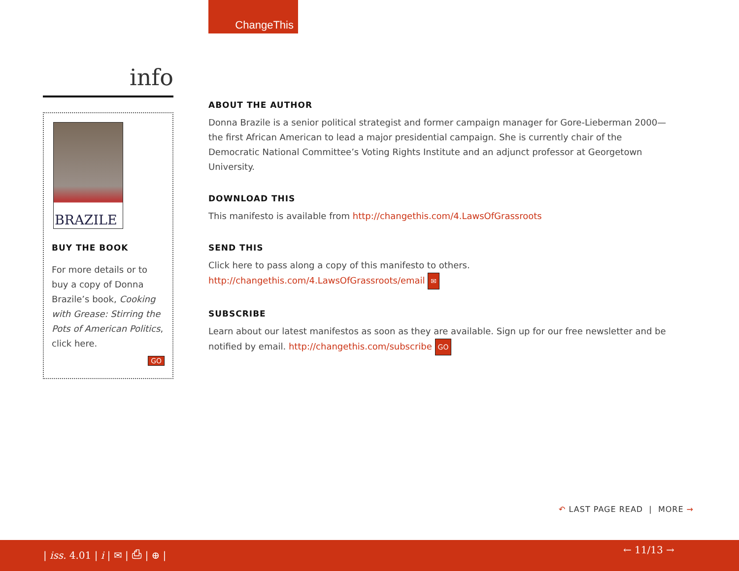ChangeThis
info
BRAZILE
BUY THE BOOK
For more details or to buy a copy of Donna Brazile’s book, Cooking with Grease: Stirring the Pots of American Politics, click here.
GO
ABOUT THE AUTHOR
Donna Brazile is a senior political strategist and former campaign manager for Gore-Lieberman 2000—the first African American to lead a major presidential campaign. She is currently chair of the Democratic National Committee’s Voting Rights Institute and an adjunct professor at Georgetown University.
DOWNLOAD THIS
This manifesto is available from http://changethis.com/4.LawsOfGrassroots
SEND THIS
Click here to pass along a copy of this manifesto to others.
http://changethis.com/4.LawsOfGrassroots/email ✉
SUBSCRIBE
Learn about our latest manifestos as soon as they are available. Sign up for our free newsletter and be notified by email. http://changethis.com/subscribe GO
↶ LAST PAGE READ | MORE →
| iss. 4.01 | i | ✉ | ⎙ | ⊕ | ← 11/13 →